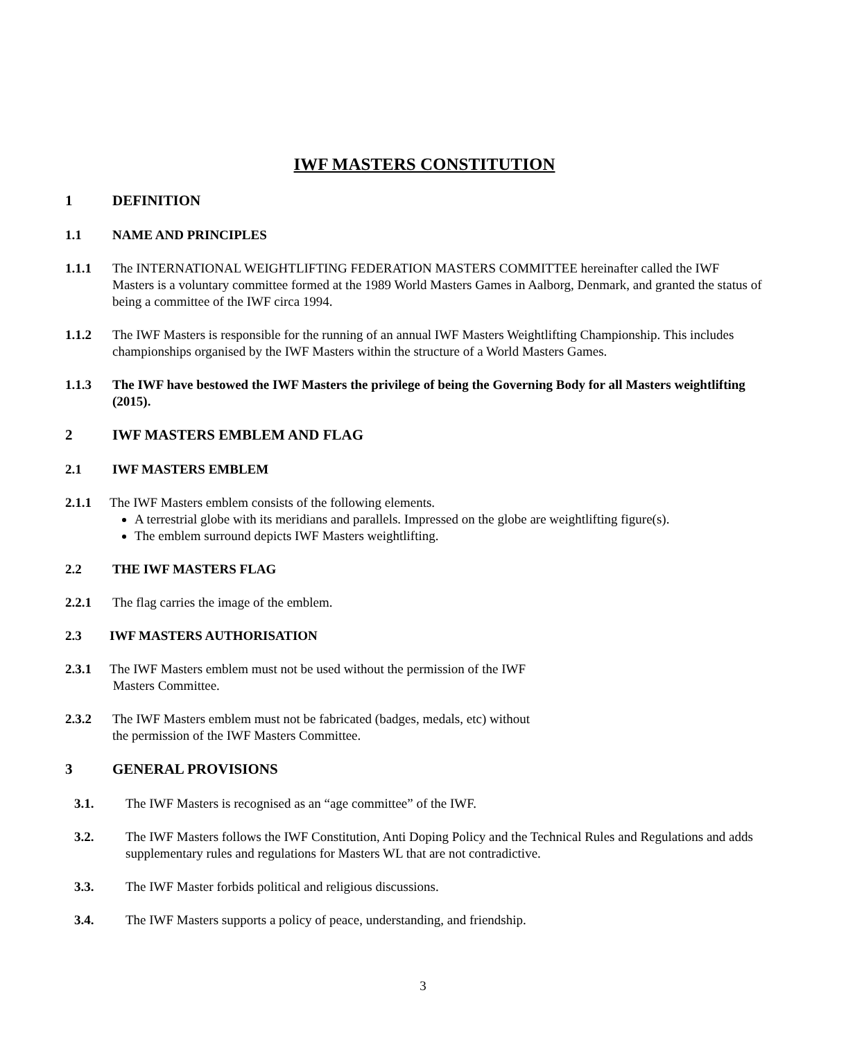IWF MASTERS CONSTITUTION
1 DEFINITION
1.1 NAME AND PRINCIPLES
1.1.1 The INTERNATIONAL WEIGHTLIFTING FEDERATION MASTERS COMMITTEE hereinafter called the IWF Masters is a voluntary committee formed at the 1989 World Masters Games in Aalborg, Denmark, and granted the status of being a committee of the IWF circa 1994.
1.1.2 The IWF Masters is responsible for the running of an annual IWF Masters Weightlifting Championship. This includes championships organised by the IWF Masters within the structure of a World Masters Games.
1.1.3 The IWF have bestowed the IWF Masters the privilege of being the Governing Body for all Masters weightlifting (2015).
2 IWF MASTERS EMBLEM AND FLAG
2.1 IWF MASTERS EMBLEM
2.1.1 The IWF Masters emblem consists of the following elements.
A terrestrial globe with its meridians and parallels. Impressed on the globe are weightlifting figure(s).
The emblem surround depicts IWF Masters weightlifting.
2.2 THE IWF MASTERS FLAG
2.2.1 The flag carries the image of the emblem.
2.3 IWF MASTERS AUTHORISATION
2.3.1 The IWF Masters emblem must not be used without the permission of the IWF
Masters Committee.
2.3.2 The IWF Masters emblem must not be fabricated (badges, medals, etc) without
the permission of the IWF Masters Committee.
3 GENERAL PROVISIONS
3.1. The IWF Masters is recognised as an “age committee” of the IWF.
3.2. The IWF Masters follows the IWF Constitution, Anti Doping Policy and the Technical Rules and Regulations and adds supplementary rules and regulations for Masters WL that are not contradictive.
3.3. The IWF Master forbids political and religious discussions.
3.4. The IWF Masters supports a policy of peace, understanding, and friendship.
3